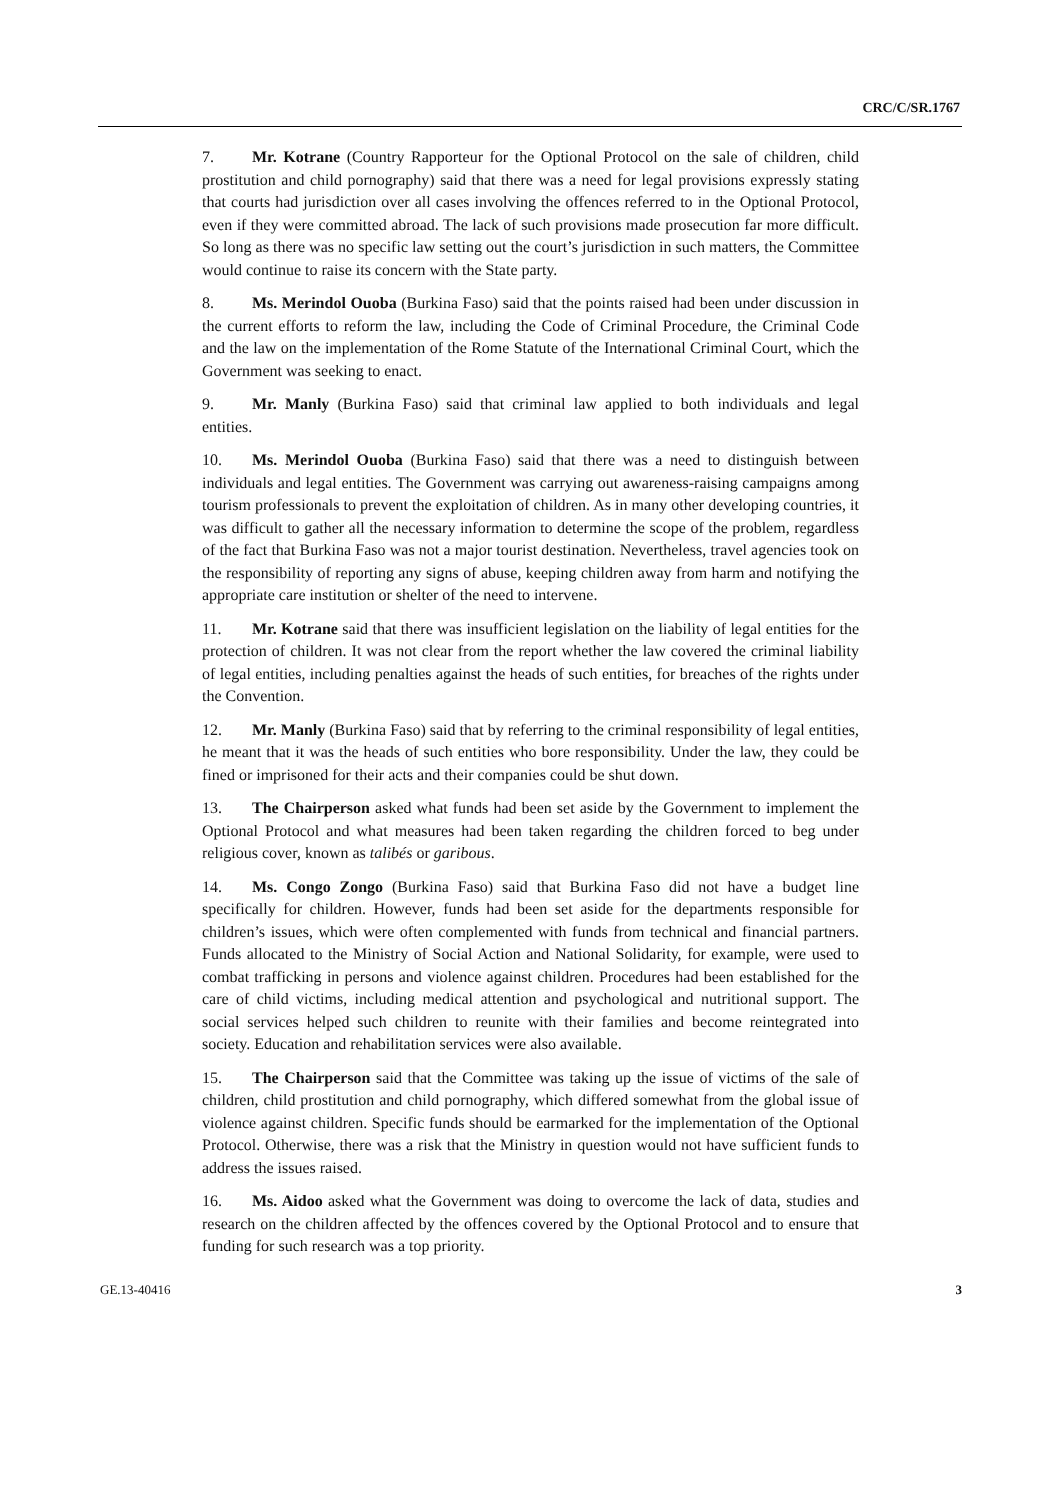CRC/C/SR.1767
7. Mr. Kotrane (Country Rapporteur for the Optional Protocol on the sale of children, child prostitution and child pornography) said that there was a need for legal provisions expressly stating that courts had jurisdiction over all cases involving the offences referred to in the Optional Protocol, even if they were committed abroad. The lack of such provisions made prosecution far more difficult. So long as there was no specific law setting out the court’s jurisdiction in such matters, the Committee would continue to raise its concern with the State party.
8. Ms. Merindol Ouoba (Burkina Faso) said that the points raised had been under discussion in the current efforts to reform the law, including the Code of Criminal Procedure, the Criminal Code and the law on the implementation of the Rome Statute of the International Criminal Court, which the Government was seeking to enact.
9. Mr. Manly (Burkina Faso) said that criminal law applied to both individuals and legal entities.
10. Ms. Merindol Ouoba (Burkina Faso) said that there was a need to distinguish between individuals and legal entities. The Government was carrying out awareness-raising campaigns among tourism professionals to prevent the exploitation of children. As in many other developing countries, it was difficult to gather all the necessary information to determine the scope of the problem, regardless of the fact that Burkina Faso was not a major tourist destination. Nevertheless, travel agencies took on the responsibility of reporting any signs of abuse, keeping children away from harm and notifying the appropriate care institution or shelter of the need to intervene.
11. Mr. Kotrane said that there was insufficient legislation on the liability of legal entities for the protection of children. It was not clear from the report whether the law covered the criminal liability of legal entities, including penalties against the heads of such entities, for breaches of the rights under the Convention.
12. Mr. Manly (Burkina Faso) said that by referring to the criminal responsibility of legal entities, he meant that it was the heads of such entities who bore responsibility. Under the law, they could be fined or imprisoned for their acts and their companies could be shut down.
13. The Chairperson asked what funds had been set aside by the Government to implement the Optional Protocol and what measures had been taken regarding the children forced to beg under religious cover, known as talibés or garibous.
14. Ms. Congo Zongo (Burkina Faso) said that Burkina Faso did not have a budget line specifically for children. However, funds had been set aside for the departments responsible for children’s issues, which were often complemented with funds from technical and financial partners. Funds allocated to the Ministry of Social Action and National Solidarity, for example, were used to combat trafficking in persons and violence against children. Procedures had been established for the care of child victims, including medical attention and psychological and nutritional support. The social services helped such children to reunite with their families and become reintegrated into society. Education and rehabilitation services were also available.
15. The Chairperson said that the Committee was taking up the issue of victims of the sale of children, child prostitution and child pornography, which differed somewhat from the global issue of violence against children. Specific funds should be earmarked for the implementation of the Optional Protocol. Otherwise, there was a risk that the Ministry in question would not have sufficient funds to address the issues raised.
16. Ms. Aidoo asked what the Government was doing to overcome the lack of data, studies and research on the children affected by the offences covered by the Optional Protocol and to ensure that funding for such research was a top priority.
GE.13-40416 3